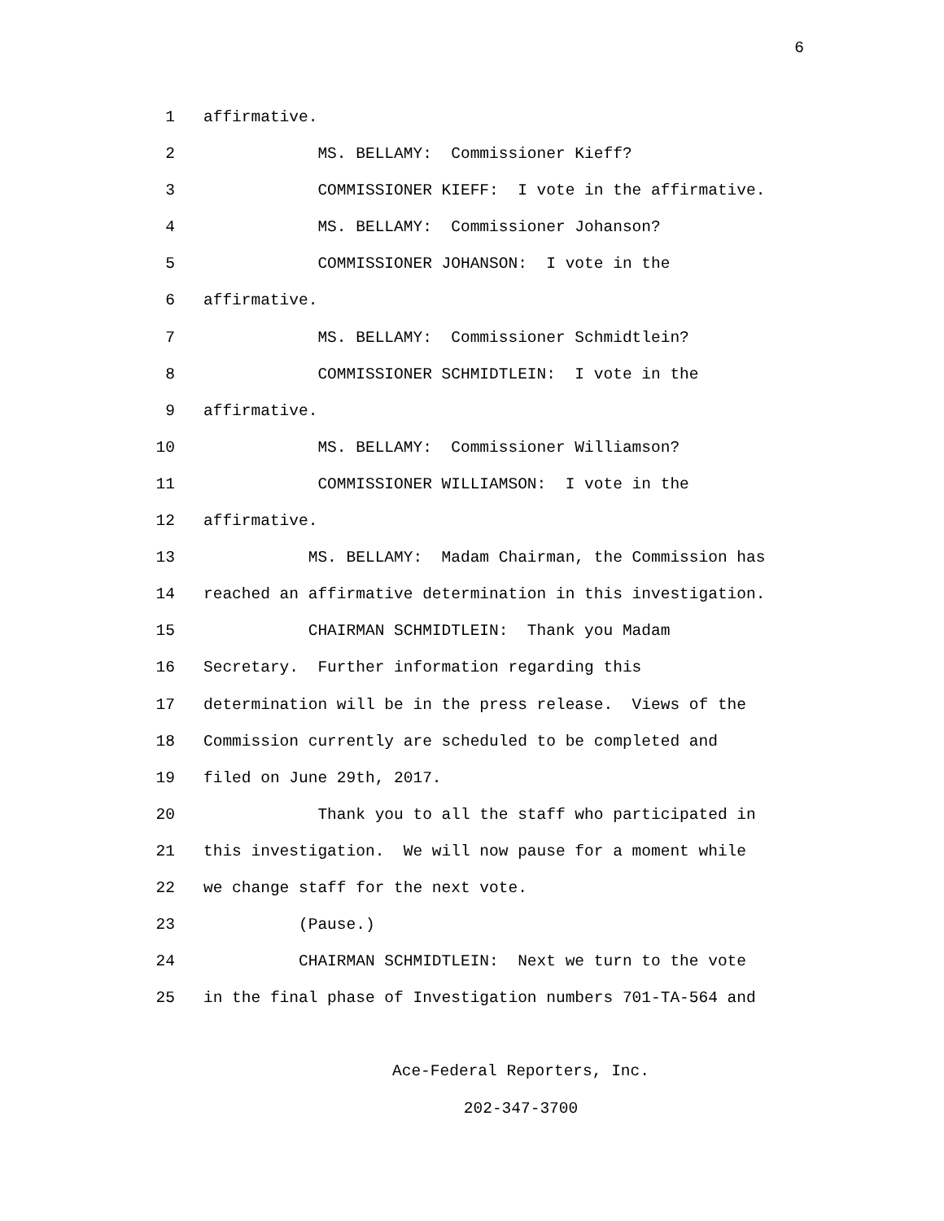6
1 affirmative.
2 MS. BELLAMY: Commissioner Kieff?
3 COMMISSIONER KIEFF: I vote in the affirmative.
4 MS. BELLAMY: Commissioner Johanson?
5 COMMISSIONER JOHANSON: I vote in the
6 affirmative.
7 MS. BELLAMY: Commissioner Schmidtlein?
8 COMMISSIONER SCHMIDTLEIN: I vote in the
9 affirmative.
10 MS. BELLAMY: Commissioner Williamson?
11 COMMISSIONER WILLIAMSON: I vote in the
12 affirmative.
13 MS. BELLAMY: Madam Chairman, the Commission has
14 reached an affirmative determination in this investigation.
15 CHAIRMAN SCHMIDTLEIN: Thank you Madam
16 Secretary. Further information regarding this
17 determination will be in the press release. Views of the
18 Commission currently are scheduled to be completed and
19 filed on June 29th, 2017.
20 Thank you to all the staff who participated in
21 this investigation. We will now pause for a moment while
22 we change staff for the next vote.
23 (Pause.)
24 CHAIRMAN SCHMIDTLEIN: Next we turn to the vote
25 in the final phase of Investigation numbers 701-TA-564 and
Ace-Federal Reporters, Inc.
202-347-3700